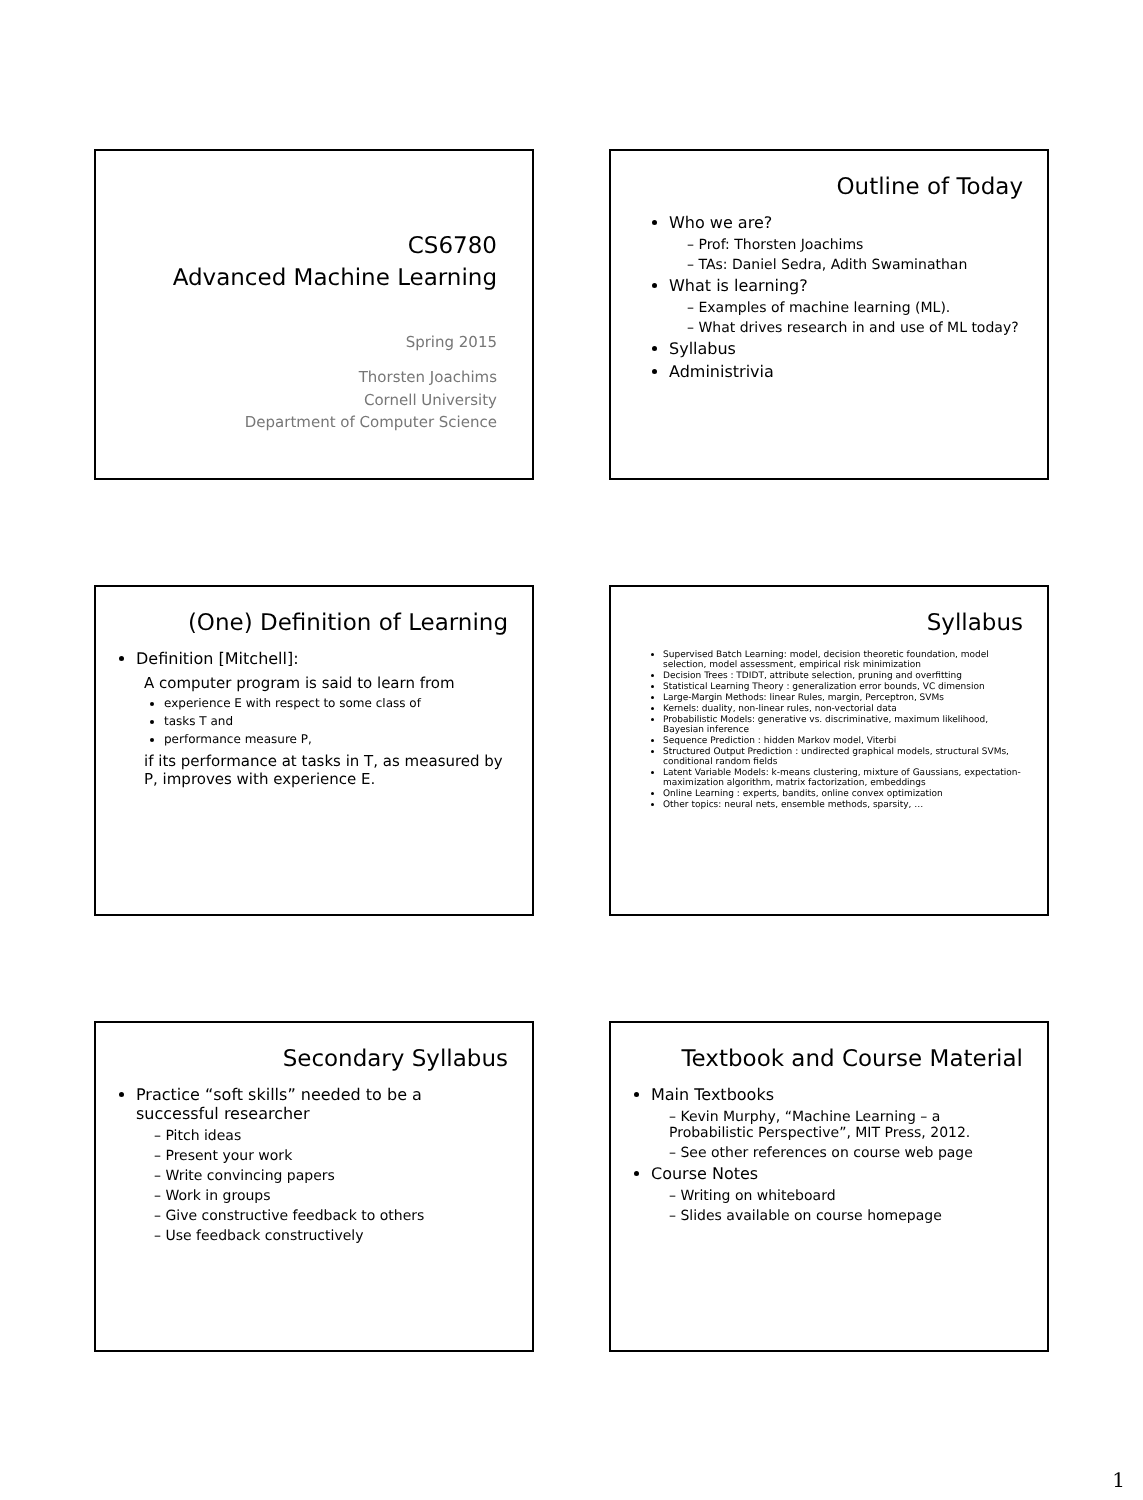CS6780
Advanced Machine Learning
Spring 2015
Thorsten Joachims
Cornell University
Department of Computer Science
Outline of Today
Who we are?
– Prof: Thorsten Joachims
– TAs: Daniel Sedra, Adith Swaminathan
What is learning?
– Examples of machine learning (ML).
– What drives research in and use of ML today?
Syllabus
Administrivia
(One) Definition of Learning
Definition [Mitchell]:
A computer program is said to learn from
experience E with respect to some class of
tasks T and
performance measure P,
if its performance at tasks in T, as measured by P, improves with experience E.
Syllabus
Supervised Batch Learning: model, decision theoretic foundation, model selection, model assessment, empirical risk minimization
Decision Trees : TDIDT, attribute selection, pruning and overfitting
Statistical Learning Theory : generalization error bounds, VC dimension
Large-Margin Methods: linear Rules, margin, Perceptron, SVMs
Kernels: duality, non-linear rules, non-vectorial data
Probabilistic Models: generative vs. discriminative, maximum likelihood, Bayesian inference
Sequence Prediction : hidden Markov model, Viterbi
Structured Output Prediction : undirected graphical models, structural SVMs, conditional random fields
Latent Variable Models: k-means clustering, mixture of Gaussians, expectation-maximization algorithm, matrix factorization, embeddings
Online Learning : experts, bandits, online convex optimization
Other topics: neural nets, ensemble methods, sparsity, …
Secondary Syllabus
Practice “soft skills” needed to be a successful researcher
– Pitch ideas
– Present your work
– Write convincing papers
– Work in groups
– Give constructive feedback to others
– Use feedback constructively
Textbook and Course Material
Main Textbooks
– Kevin Murphy, “Machine Learning – a Probabilistic Perspective”, MIT Press, 2012.
– See other references on course web page
Course Notes
– Writing on whiteboard
– Slides available on course homepage
1